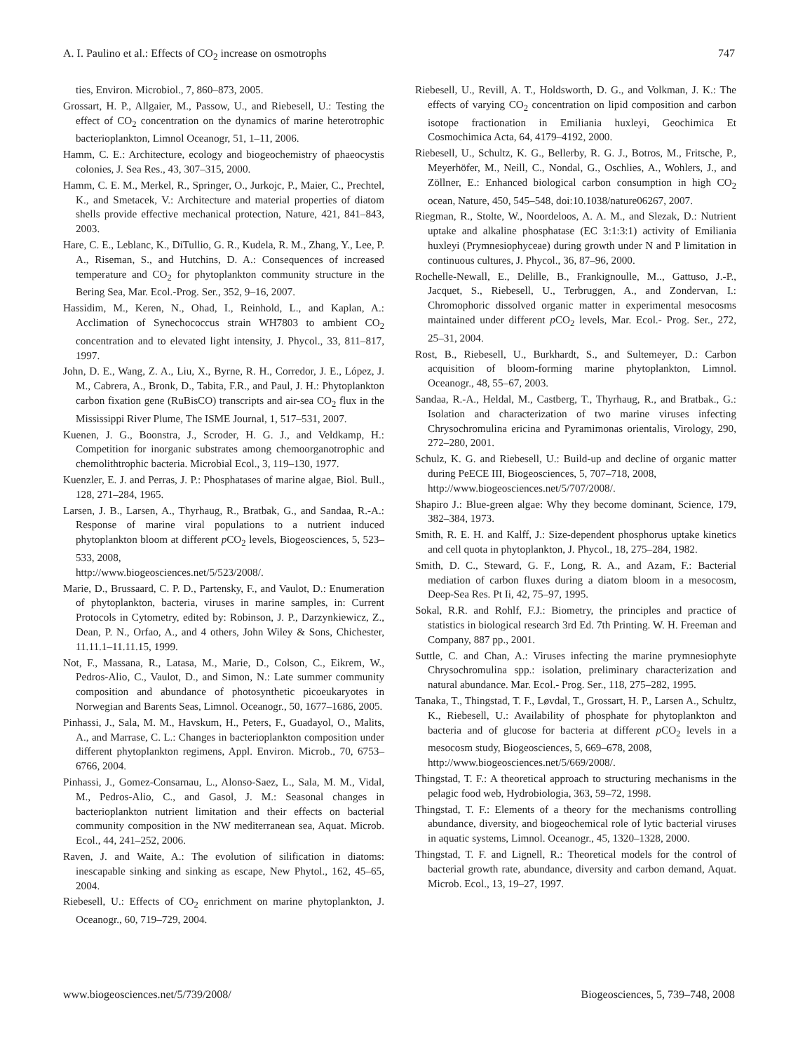A. I. Paulino et al.: Effects of CO<sub>2</sub> increase on osmotrophs 747
ties, Environ. Microbiol., 7, 860–873, 2005.
Grossart, H. P., Allgaier, M., Passow, U., and Riebesell, U.: Testing the effect of CO<sub>2</sub> concentration on the dynamics of marine heterotrophic bacterioplankton, Limnol Oceanogr, 51, 1–11, 2006.
Hamm, C. E.: Architecture, ecology and biogeochemistry of phaeocystis colonies, J. Sea Res., 43, 307–315, 2000.
Hamm, C. E. M., Merkel, R., Springer, O., Jurkojc, P., Maier, C., Prechtel, K., and Smetacek, V.: Architecture and material properties of diatom shells provide effective mechanical protection, Nature, 421, 841–843, 2003.
Hare, C. E., Leblanc, K., DiTullio, G. R., Kudela, R. M., Zhang, Y., Lee, P. A., Riseman, S., and Hutchins, D. A.: Consequences of increased temperature and CO<sub>2</sub> for phytoplankton community structure in the Bering Sea, Mar. Ecol.-Prog. Ser., 352, 9–16, 2007.
Hassidim, M., Keren, N., Ohad, I., Reinhold, L., and Kaplan, A.: Acclimation of Synechococcus strain WH7803 to ambient CO<sub>2</sub> concentration and to elevated light intensity, J. Phycol., 33, 811–817, 1997.
John, D. E., Wang, Z. A., Liu, X., Byrne, R. H., Corredor, J. E., López, J. M., Cabrera, A., Bronk, D., Tabita, F.R., and Paul, J. H.: Phytoplankton carbon fixation gene (RuBisCO) transcripts and air-sea CO<sub>2</sub> flux in the Mississippi River Plume, The ISME Journal, 1, 517–531, 2007.
Kuenen, J. G., Boonstra, J., Scroder, H. G. J., and Veldkamp, H.: Competition for inorganic substrates among chemoorganotrophic and chemolithtrophic bacteria. Microbial Ecol., 3, 119–130, 1977.
Kuenzler, E. J. and Perras, J. P.: Phosphatases of marine algae, Biol. Bull., 128, 271–284, 1965.
Larsen, J. B., Larsen, A., Thyrhaug, R., Bratbak, G., and Sandaa, R.-A.: Response of marine viral populations to a nutrient induced phytoplankton bloom at different p CO<sub>2</sub> levels, Biogeosciences, 5, 523–533, 2008,
http://www.biogeosciences.net/5/523/2008/.
Marie, D., Brussaard, C. P. D., Partensky, F., and Vaulot, D.: Enumeration of phytoplankton, bacteria, viruses in marine samples, in: Current Protocols in Cytometry, edited by: Robinson, J. P., Darzynkiewicz, Z., Dean, P. N., Orfao, A., and 4 others, John Wiley & Sons, Chichester, 11.11.1–11.11.15, 1999.
Not, F., Massana, R., Latasa, M., Marie, D., Colson, C., Eikrem, W., Pedros-Alio, C., Vaulot, D., and Simon, N.: Late summer community composition and abundance of photosynthetic picoeukaryotes in Norwegian and Barents Seas, Limnol. Oceanogr., 50, 1677–1686, 2005.
Pinhassi, J., Sala, M. M., Havskum, H., Peters, F., Guadayol, O., Malits, A., and Marrase, C. L.: Changes in bacterioplankton composition under different phytoplankton regimens, Appl. Environ. Microb., 70, 6753–6766, 2004.
Pinhassi, J., Gomez-Consarnau, L., Alonso-Saez, L., Sala, M. M., Vidal, M., Pedros-Alio, C., and Gasol, J. M.: Seasonal changes in bacterioplankton nutrient limitation and their effects on bacterial community composition in the NW mediterranean sea, Aquat. Microb. Ecol., 44, 241–252, 2006.
Raven, J. and Waite, A.: The evolution of silification in diatoms: inescapable sinking and sinking as escape, New Phytol., 162, 45–65, 2004.
Riebesell, U.: Effects of CO<sub>2</sub> enrichment on marine phytoplankton, J. Oceanogr., 60, 719–729, 2004.
Riebesell, U., Revill, A. T., Holdsworth, D. G., and Volkman, J. K.: The effects of varying CO<sub>2</sub> concentration on lipid composition and carbon isotope fractionation in Emiliania huxleyi, Geochimica Et Cosmochimica Acta, 64, 4179–4192, 2000.
Riebesell, U., Schultz, K. G., Bellerby, R. G. J., Botros, M., Fritsche, P., Meyerhöfer, M., Neill, C., Nondal, G., Oschlies, A., Wohlers, J., and Zöllner, E.: Enhanced biological carbon consumption in high CO<sub>2</sub> ocean, Nature, 450, 545–548, doi:10.1038/nature06267, 2007.
Riegman, R., Stolte, W., Noordeloos, A. A. M., and Slezak, D.: Nutrient uptake and alkaline phosphatase (EC 3:1:3:1) activity of Emiliania huxleyi (Prymnesiophyceae) during growth under N and P limitation in continuous cultures, J. Phycol., 36, 87–96, 2000.
Rochelle-Newall, E., Delille, B., Frankignoulle, M.., Gattuso, J.-P., Jacquet, S., Riebesell, U., Terbruggen, A., and Zondervan, I.: Chromophoric dissolved organic matter in experimental mesocosms maintained under different p CO<sub>2</sub> levels, Mar. Ecol.- Prog. Ser., 272, 25–31, 2004.
Rost, B., Riebesell, U., Burkhardt, S., and Sultemeyer, D.: Carbon acquisition of bloom-forming marine phytoplankton, Limnol. Oceanogr., 48, 55–67, 2003.
Sandaa, R.-A., Heldal, M., Castberg, T., Thyrhaug, R., and Bratbak., G.: Isolation and characterization of two marine viruses infecting Chrysochromulina ericina and Pyramimonas orientalis, Virology, 290, 272–280, 2001.
Schulz, K. G. and Riebesell, U.: Build-up and decline of organic matter during PeECE III, Biogeosciences, 5, 707–718, 2008,
http://www.biogeosciences.net/5/707/2008/.
Shapiro J.: Blue-green algae: Why they become dominant, Science, 179, 382–384, 1973.
Smith, R. E. H. and Kalff, J.: Size-dependent phosphorus uptake kinetics and cell quota in phytoplankton, J. Phycol., 18, 275–284, 1982.
Smith, D. C., Steward, G. F., Long, R. A., and Azam, F.: Bacterial mediation of carbon fluxes during a diatom bloom in a mesocosm, Deep-Sea Res. Pt Ii, 42, 75–97, 1995.
Sokal, R.R. and Rohlf, F.J.: Biometry, the principles and practice of statistics in biological research 3rd Ed. 7th Printing. W. H. Freeman and Company, 887 pp., 2001.
Suttle, C. and Chan, A.: Viruses infecting the marine prymnesiophyte Chrysochromulina spp.: isolation, preliminary characterization and natural abundance. Mar. Ecol.- Prog. Ser., 118, 275–282, 1995.
Tanaka, T., Thingstad, T. F., Løvdal, T., Grossart, H. P., Larsen A., Schultz, K., Riebesell, U.: Availability of phosphate for phytoplankton and bacteria and of glucose for bacteria at different p CO<sub>2</sub> levels in a mesocosm study, Biogeosciences, 5, 669–678, 2008,
http://www.biogeosciences.net/5/669/2008/.
Thingstad, T. F.: A theoretical approach to structuring mechanisms in the pelagic food web, Hydrobiologia, 363, 59–72, 1998.
Thingstad, T. F.: Elements of a theory for the mechanisms controlling abundance, diversity, and biogeochemical role of lytic bacterial viruses in aquatic systems, Limnol. Oceanogr., 45, 1320–1328, 2000.
Thingstad, T. F. and Lignell, R.: Theoretical models for the control of bacterial growth rate, abundance, diversity and carbon demand, Aquat. Microb. Ecol., 13, 19–27, 1997.
www.biogeosciences.net/5/739/2008/ Biogeosciences, 5, 739–748, 2008